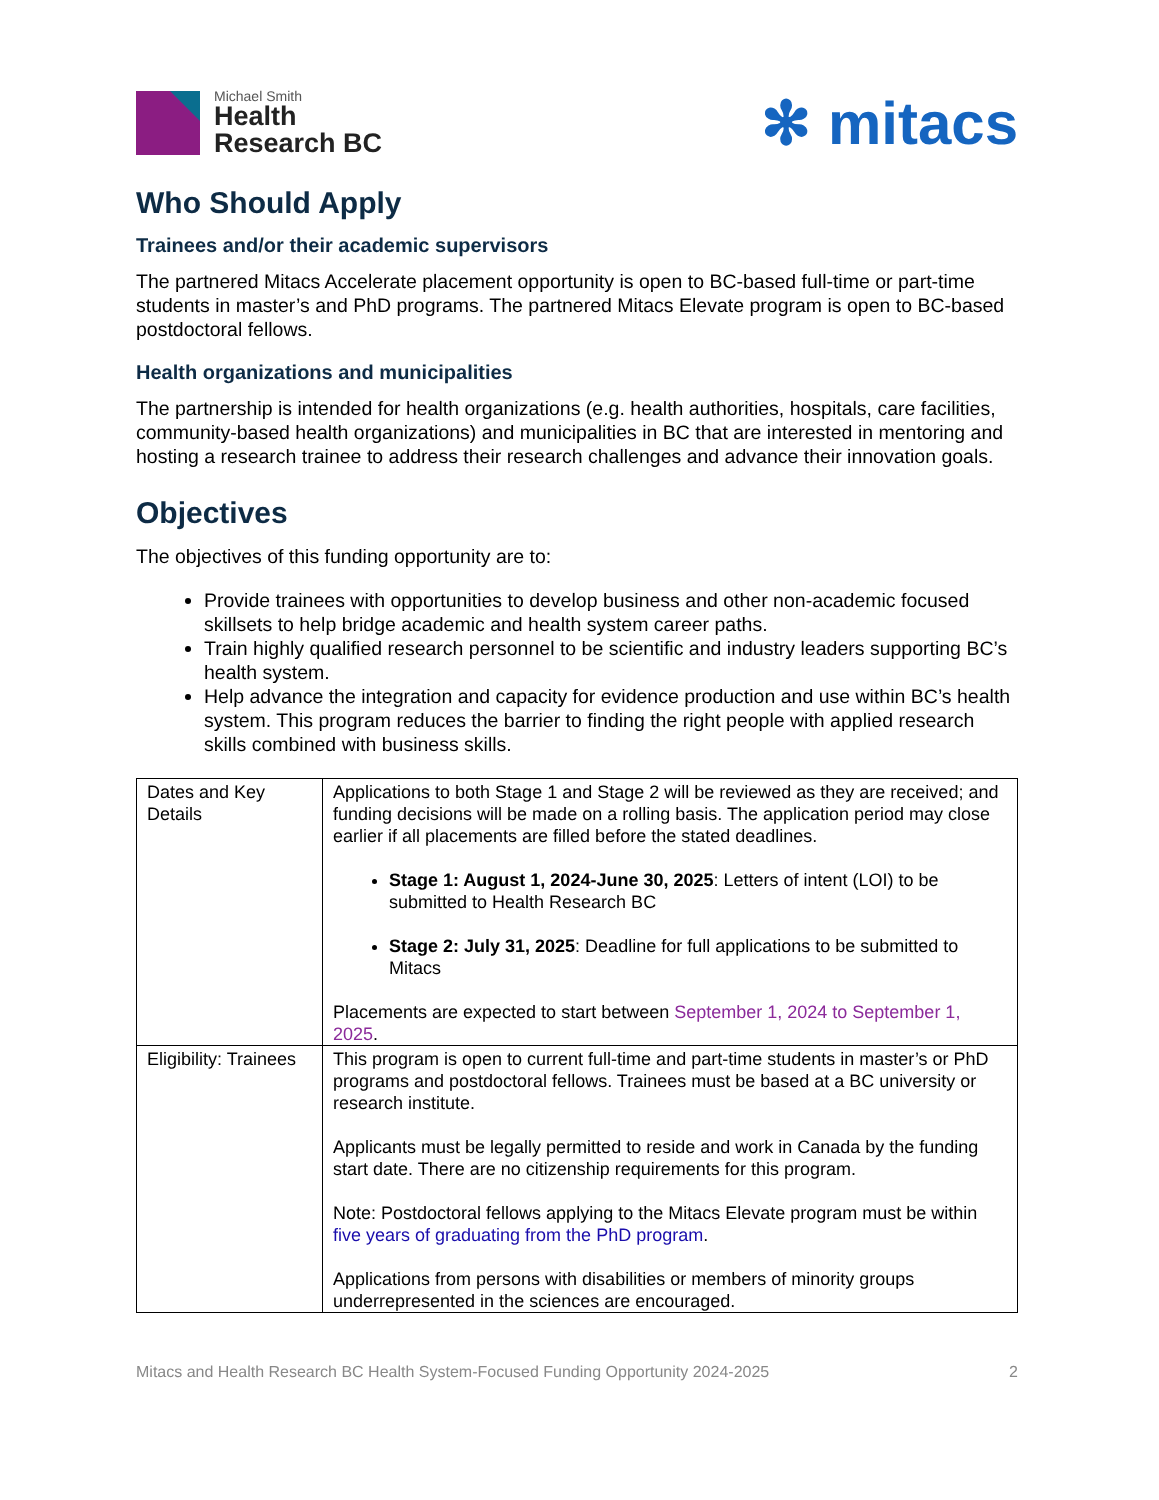Michael Smith
Health
Research BC
✻ mitacs
Who Should Apply
Trainees and/or their academic supervisors
The partnered Mitacs Accelerate placement opportunity is open to BC-based full-time or part-time students in master’s and PhD programs. The partnered Mitacs Elevate program is open to BC-based postdoctoral fellows.
Health organizations and municipalities
The partnership is intended for health organizations (e.g. health authorities, hospitals, care facilities, community-based health organizations) and municipalities in BC that are interested in mentoring and hosting a research trainee to address their research challenges and advance their innovation goals.
Objectives
The objectives of this funding opportunity are to:
Provide trainees with opportunities to develop business and other non-academic focused skillsets to help bridge academic and health system career paths.
Train highly qualified research personnel to be scientific and industry leaders supporting BC’s health system.
Help advance the integration and capacity for evidence production and use within BC’s health system. This program reduces the barrier to finding the right people with applied research skills combined with business skills.
| Dates and Key Details | Applications to both Stage 1 and Stage 2 will be reviewed as they are received; and funding decisions will be made on a rolling basis. The application period may close earlier if all placements are filled before the stated deadlines. Stage 1: August 1, 2024-June 30, 2025 : Letters of intent (LOI) to be submitted to Health Research BC Stage 2: July 31, 2025 : Deadline for full applications to be submitted to Mitacs Placements are expected to start between September 1, 2024 to September 1, 2025 . |
| Eligibility: Trainees | This program is open to current full-time and part-time students in master’s or PhD programs and postdoctoral fellows. Trainees must be based at a BC university or research institute. Applicants must be legally permitted to reside and work in Canada by the funding start date. There are no citizenship requirements for this program. Note: Postdoctoral fellows applying to the Mitacs Elevate program must be within five years of graduating from the PhD program . Applications from persons with disabilities or members of minority groups underrepresented in the sciences are encouraged. |
Mitacs and Health Research BC Health System-Focused Funding Opportunity 2024-2025 2